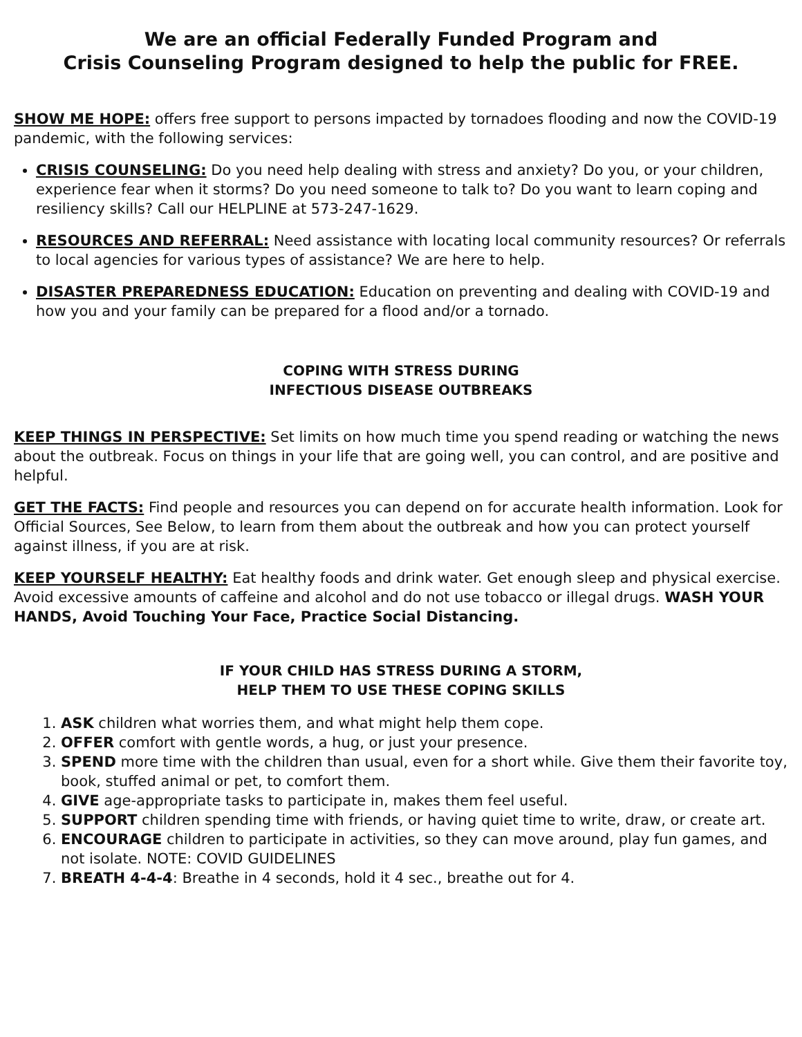We are an official Federally Funded Program and
Crisis Counseling Program designed to help the public for FREE.
SHOW ME HOPE: offers free support to persons impacted by tornadoes flooding and now the COVID-19 pandemic, with the following services:
CRISIS COUNSELING: Do you need help dealing with stress and anxiety? Do you, or your children, experience fear when it storms? Do you need someone to talk to? Do you want to learn coping and resiliency skills? Call our HELPLINE at 573-247-1629.
RESOURCES AND REFERRAL: Need assistance with locating local community resources? Or referrals to local agencies for various types of assistance? We are here to help.
DISASTER PREPAREDNESS EDUCATION: Education on preventing and dealing with COVID-19 and how you and your family can be prepared for a flood and/or a tornado.
COPING WITH STRESS DURING
INFECTIOUS DISEASE OUTBREAKS
KEEP THINGS IN PERSPECTIVE: Set limits on how much time you spend reading or watching the news about the outbreak. Focus on things in your life that are going well, you can control, and are positive and helpful.
GET THE FACTS: Find people and resources you can depend on for accurate health information. Look for Official Sources, See Below, to learn from them about the outbreak and how you can protect yourself against illness, if you are at risk.
KEEP YOURSELF HEALTHY: Eat healthy foods and drink water. Get enough sleep and physical exercise. Avoid excessive amounts of caffeine and alcohol and do not use tobacco or illegal drugs. WASH YOUR HANDS, Avoid Touching Your Face, Practice Social Distancing.
IF YOUR CHILD HAS STRESS DURING A STORM,
HELP THEM TO USE THESE COPING SKILLS
1. ASK children what worries them, and what might help them cope.
2. OFFER comfort with gentle words, a hug, or just your presence.
3. SPEND more time with the children than usual, even for a short while. Give them their favorite toy, book, stuffed animal or pet, to comfort them.
4. GIVE age-appropriate tasks to participate in, makes them feel useful.
5. SUPPORT children spending time with friends, or having quiet time to write, draw, or create art.
6. ENCOURAGE children to participate in activities, so they can move around, play fun games, and not isolate. NOTE: COVID GUIDELINES
7. BREATH 4-4-4: Breathe in 4 seconds, hold it 4 sec., breathe out for 4.